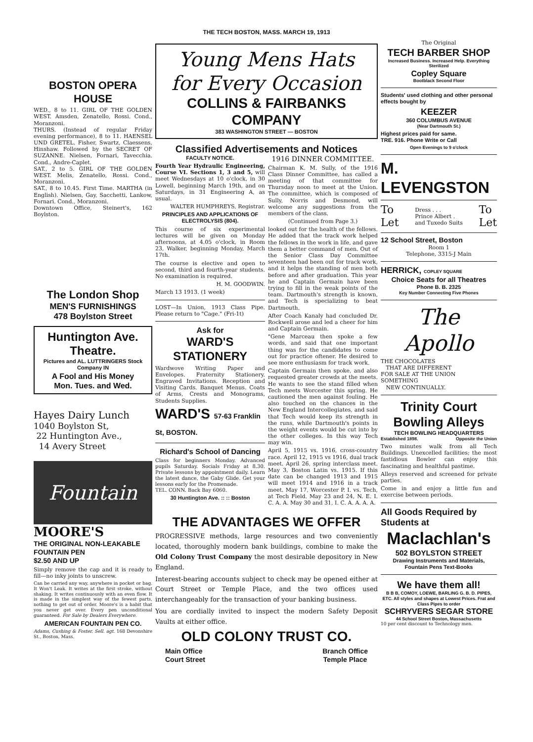THE TECH BOSTON, MASS. MARCH 19, 1913
BOSTON OPERA HOUSE
WED., 8 to 11. GIRL OF THE GOLDEN WEST. Amsden, Zenatello, Rossi. Cond., Moranzoni.
THURS. (Instead of regular Friday evening performance), 8 to 11. HAENSEL UND GRETEL. Fisher, Swartz, Claessens, Hinshaw. Followed by the SECRET OF SUZANNE. Nielsen, Fornari, Tavecchia. Cond., Andre-Caplet.
SAT., 2 to 5. GIRL OF THE GOLDEN WEST. Melis, Zenatello, Rossi. Cond., Moranzoni.
SAT., 8 to 10.45. First Time. MARTHA (in English). Nielsen, Gay, Sacchetti, Lankow, Fornari. Cond., Moranzoni.
Downtown Office, Steinert's, 162 Boylston.
The London Shop
MEN'S FURNISHINGS
478 Boylston Street
Huntington Ave. Theatre.
Pictures and AL. LUTTRINGERS Stock Company IN
A Fool and His Money
Mon. Tues. and Wed.
Hayes Dairy Lunch
1040 Boylston St,
22 Huntington Ave.,
14 Avery Street
Fountain
MOORE'S
THE ORIGINAL NON-LEAKABLE
FOUNTAIN PEN
$2.50 AND UP
Simply remove the cap and it is ready to fill—no inky joints to unscrew.
Can be carried any way, anywhere in pocket or bag. It Won't Leak. It writes at the first stroke, without shaking. It writes continuously with an even flow. It is made in the simplest way of the fewest parts, nothing to get out of order. Moore's is a habit that you never get over. Every pen unconditional guaranteed. For Sale by Dealers Everywhere.
AMERICAN FOUNTAIN PEN CO.
Adams, Cushing & Foster, Sell. agt. 168 Devonshire St., Boston, Mass.
Young Mens Hats
for Every Occasion
COLLINS & FAIRBANKS COMPANY
383 WASHINGTON STREET — BOSTON
Classified Advertisements and Notices
FACULTY NOTICE.
Fourth Year Hydraulic Engineering, Course VI. Sections 1, 3 and 5, will meet Wednesdays at 10 o'clock, in 30 Lowell, beginning March 19th, and on Saturdays, in 31 Engineering A, as usual.
WALTER HUMPHREYS, Registrar.
PRINCIPLES AND APPLICATIONS OF ELECTROLYSIS (804).
This course of six experimental lectures will be given on Monday afternoons, at 4.05 o'clock, in Room 23, Walker, beginning Monday, March 17th.
The course is elective and open to second, third and fourth-year students. No examination is required.
H. M. GOODWIN.
March 13 1913. (1 week)
LOST—In Union, 1913 Class Pipe. Please return to "Cage." (Fri-1t)
Ask for
WARD'S STATIONERY
Wardwove Writing Paper and Envelopes. Fraternity Stationery. Engraved Invitations. Reception and Visiting Cards. Banquet Menus. Coats of Arms, Crests and Monograms, Students Supplies.
WARD'S 57-63 Franklin St, BOSTON.
Richard's School of Dancing
Class for beginners Monday. Advanced pupils Saturday. Socials Friday at 8.30. Private lessons by appointment daily. Learn the latest dance, the Gaby Glide. Get your lessons early for the Promenade.
TEL. CONN. Back Bay 6060.
30 Huntington Ave. :: :: Boston
1916 DINNER COMMITTEE.
Chairman K. M. Sully, of the 1916 Class Dinner Committee, has called a meeting of that committee for Thursday noon to meet at the Union. The committee, which is composed of Sully, Norris and Desmond, will welcome any suggestions from the members of the class.
(Continued from Page 3.)
looked out for the health of the fellows. He added that the track work helped the fellows in the work in life, and gave them a better command of men. Out of the Senior Class Day Committee seventeen had been out for track work, and it helps the standing of men both before and after graduation. This year he and Captain Germain have been trying to fill in the weak points of the team. Dartmouth's strength is known, and Tech is specializing to beat Dartmouth.
After Coach Kanaly had concluded Dr. Rockwell arose and led a cheer for him and Captain Germain.
"Gene Marceau then spoke a few words, and said that one important thing was for the candidates to come out for practice oftener. He desired to see more enthusiasm for track work.
Captain Germain then spoke, and also requested greater crowds at the meets. He wants to see the stand filled when Tech meets Worcester this spring. He cautioned the men against fouling. He also touched on the chances in the New England Intercollegiates, and said that Tech would keep its strength in the runs, while Dartmouth's points in the weight events would be cut into by the other colleges. In this way Tech may win.
April 5, 1915 vs. 1916, cross-country race. April 12, 1915 vs 1916, dual track meet. April 26, spring interclass meet. May 3, Boston Latin vs. 1915. If this date can be changed 1913 and 1915 will meet 1914 and 1916 in a track meet. May 17, Worcester P. I. vs. Tech, at Tech Field. May 23 and 24, N. E. I. C. A. A. May 30 and 31, I. C. A. A. A. A.
THE ADVANTAGES WE OFFER
PROGRESSIVE methods, large resources and two conveniently located, thoroughly modern bank buildings, combine to make the Old Colony Trust Company the most desirable depository in New England.
Interest-bearing accounts subject to check may be opened either at Court Street or Temple Place, and the two offices used interchangeably for the transaction of your banking business.
You are cordially invited to inspect the modern Safety Deposit Vaults at either office.
OLD COLONY TRUST CO.
Main Office
Court Street
Branch Office
Temple Place
The Original
TECH BARBER SHOP
Increased Business. Increased Help. Everything Sterilized
Copley Square
Bootblack Second Floor
Students' used clothing and other personal effects bought by
KEEZER
360 COLUMBUS AVENUE
(Near Dartmouth St.)
Highest prices paid for same.
TRE. 916. Phone Write or Call
Open Evenings to 9 o'clock
M. LEVENGSTON
To
Let Dress . . .
Prince Albert .
and Tuxedo Suits To
Let
12 School Street, Boston
Room 1
Telephone, 3315-J Main
HERRICK, COPLEY SQUARE
Choice Seats for all Theatres
Phone B. B. 2325
Key Number Connecting Five Phones
The Apollo
THE CHOCOLATES
THAT ARE DIFFERENT
FOR SALE AT THE UNION
SOMETHING
NEW CONTINUALLY.
Trinity Court Bowling Alleys
TECH BOWLING HEADQUARTERS
Established 1898. Opposite the Union
Two minutes walk from all Tech Buildings. Unexcelled facilities; the most fastidious Bowler can enjoy this fascinating and healthful pastime.
Alleys reserved and screened for private parties.
Come in and enjoy a little fun and exercise between periods.
All Goods Required by Students at
Maclachlan's
502 BOYLSTON STREET
Drawing Instruments and Materials,
Fountain Pens Text-Books
We have them all!
B B B, COMOY, LOEWE, BARLING G. B. D. PIPES, ETC. All styles and shapes at Lowest Prices. Frat and Class Pipes to order
SCHRYVERS SEGAR STORE
44 School Street Boston, Massachusetts
10 per cent discount to Technology men.